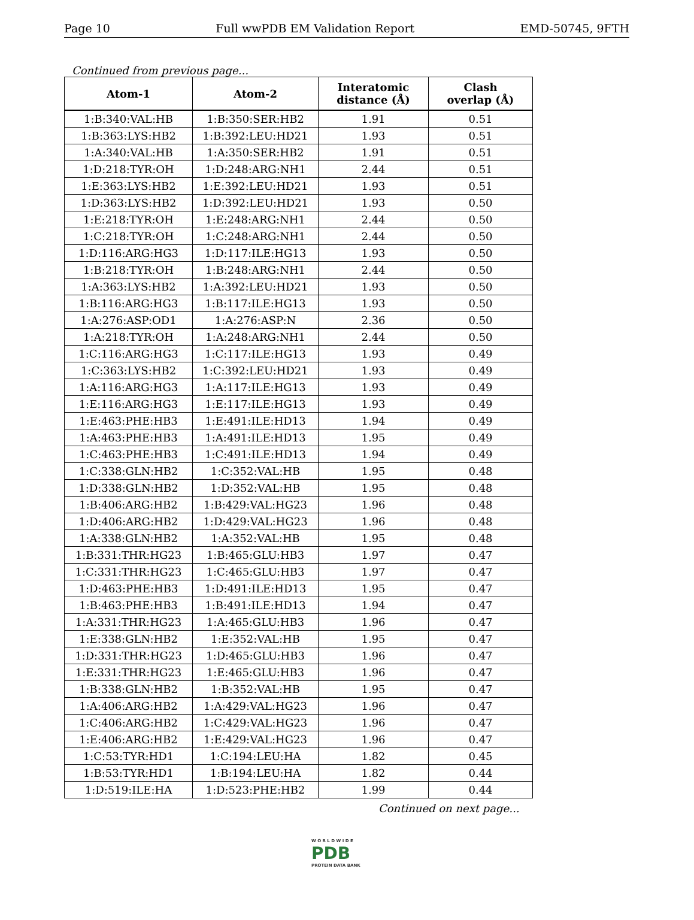Page 10 Full wwPDB EM Validation Report EMD-50745, 9FTH
Continued from previous page...
| Atom-1 | Atom-2 | Interatomic distance (Å) | Clash overlap (Å) |
| --- | --- | --- | --- |
| 1:B:340:VAL:HB | 1:B:350:SER:HB2 | 1.91 | 0.51 |
| 1:B:363:LYS:HB2 | 1:B:392:LEU:HD21 | 1.93 | 0.51 |
| 1:A:340:VAL:HB | 1:A:350:SER:HB2 | 1.91 | 0.51 |
| 1:D:218:TYR:OH | 1:D:248:ARG:NH1 | 2.44 | 0.51 |
| 1:E:363:LYS:HB2 | 1:E:392:LEU:HD21 | 1.93 | 0.51 |
| 1:D:363:LYS:HB2 | 1:D:392:LEU:HD21 | 1.93 | 0.50 |
| 1:E:218:TYR:OH | 1:E:248:ARG:NH1 | 2.44 | 0.50 |
| 1:C:218:TYR:OH | 1:C:248:ARG:NH1 | 2.44 | 0.50 |
| 1:D:116:ARG:HG3 | 1:D:117:ILE:HG13 | 1.93 | 0.50 |
| 1:B:218:TYR:OH | 1:B:248:ARG:NH1 | 2.44 | 0.50 |
| 1:A:363:LYS:HB2 | 1:A:392:LEU:HD21 | 1.93 | 0.50 |
| 1:B:116:ARG:HG3 | 1:B:117:ILE:HG13 | 1.93 | 0.50 |
| 1:A:276:ASP:OD1 | 1:A:276:ASP:N | 2.36 | 0.50 |
| 1:A:218:TYR:OH | 1:A:248:ARG:NH1 | 2.44 | 0.50 |
| 1:C:116:ARG:HG3 | 1:C:117:ILE:HG13 | 1.93 | 0.49 |
| 1:C:363:LYS:HB2 | 1:C:392:LEU:HD21 | 1.93 | 0.49 |
| 1:A:116:ARG:HG3 | 1:A:117:ILE:HG13 | 1.93 | 0.49 |
| 1:E:116:ARG:HG3 | 1:E:117:ILE:HG13 | 1.93 | 0.49 |
| 1:E:463:PHE:HB3 | 1:E:491:ILE:HD13 | 1.94 | 0.49 |
| 1:A:463:PHE:HB3 | 1:A:491:ILE:HD13 | 1.95 | 0.49 |
| 1:C:463:PHE:HB3 | 1:C:491:ILE:HD13 | 1.94 | 0.49 |
| 1:C:338:GLN:HB2 | 1:C:352:VAL:HB | 1.95 | 0.48 |
| 1:D:338:GLN:HB2 | 1:D:352:VAL:HB | 1.95 | 0.48 |
| 1:B:406:ARG:HB2 | 1:B:429:VAL:HG23 | 1.96 | 0.48 |
| 1:D:406:ARG:HB2 | 1:D:429:VAL:HG23 | 1.96 | 0.48 |
| 1:A:338:GLN:HB2 | 1:A:352:VAL:HB | 1.95 | 0.48 |
| 1:B:331:THR:HG23 | 1:B:465:GLU:HB3 | 1.97 | 0.47 |
| 1:C:331:THR:HG23 | 1:C:465:GLU:HB3 | 1.97 | 0.47 |
| 1:D:463:PHE:HB3 | 1:D:491:ILE:HD13 | 1.95 | 0.47 |
| 1:B:463:PHE:HB3 | 1:B:491:ILE:HD13 | 1.94 | 0.47 |
| 1:A:331:THR:HG23 | 1:A:465:GLU:HB3 | 1.96 | 0.47 |
| 1:E:338:GLN:HB2 | 1:E:352:VAL:HB | 1.95 | 0.47 |
| 1:D:331:THR:HG23 | 1:D:465:GLU:HB3 | 1.96 | 0.47 |
| 1:E:331:THR:HG23 | 1:E:465:GLU:HB3 | 1.96 | 0.47 |
| 1:B:338:GLN:HB2 | 1:B:352:VAL:HB | 1.95 | 0.47 |
| 1:A:406:ARG:HB2 | 1:A:429:VAL:HG23 | 1.96 | 0.47 |
| 1:C:406:ARG:HB2 | 1:C:429:VAL:HG23 | 1.96 | 0.47 |
| 1:E:406:ARG:HB2 | 1:E:429:VAL:HG23 | 1.96 | 0.47 |
| 1:C:53:TYR:HD1 | 1:C:194:LEU:HA | 1.82 | 0.45 |
| 1:B:53:TYR:HD1 | 1:B:194:LEU:HA | 1.82 | 0.44 |
| 1:D:519:ILE:HA | 1:D:523:PHE:HB2 | 1.99 | 0.44 |
Continued on next page...
W O R L D W I D E
PDB
PROTEIN DATA BANK